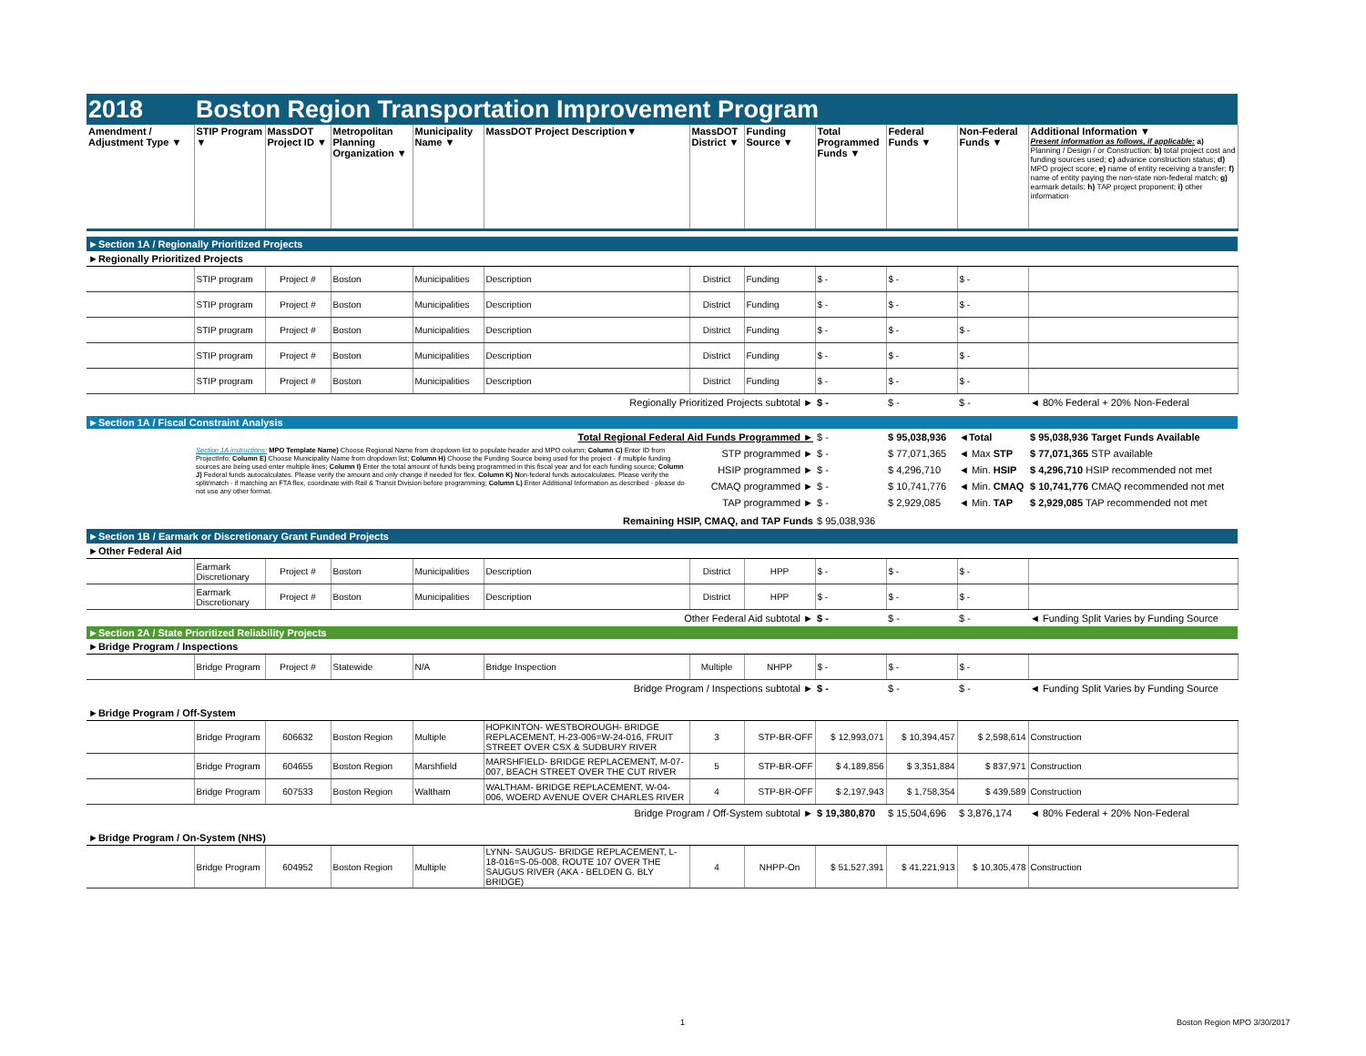| 2018 | Boston Region Transportation Improvement Program | | | | | | | | | | |
| Amendment / Adjustment Type ▼ | STIP Program ▼ | MassDOT Project ID ▼ | Metropolitan Planning Organization ▼ | Municipality Name ▼ | MassDOT Project Description▼ | MassDOT District ▼ | Funding Source ▼ | Total Programmed Funds ▼ | Federal Funds ▼ | Non-Federal Funds ▼ | Additional Information ▼ Present information as follows, if applicable: a) Planning / Design / or Construction; b) total project cost and funding sources used; c) advance construction status; d) MPO project score; e) name of entity receiving a transfer; f) name of entity paying the non-state non-federal match; g) earmark details; h) TAP project proponent; i) other information |
| ►Section 1A / Regionally Prioritized Projects | | | | | | | | | | | |
| ►Regionally Prioritized Projects | | | | | | | | | | | |
| | STIP program | Project # | Boston | Municipalities | Description | District | Funding | $ - | $ - | $ - | |
| | STIP program | Project # | Boston | Municipalities | Description | District | Funding | $ - | $ - | $ - | |
| | STIP program | Project # | Boston | Municipalities | Description | District | Funding | $ - | $ - | $ - | |
| | STIP program | Project # | Boston | Municipalities | Description | District | Funding | $ - | $ - | $ - | |
| | STIP program | Project # | Boston | Municipalities | Description | District | Funding | $ - | $ - | $ - | |
| Regionally Prioritized Projects subtotal ► | | | | | | | | $ - | $ - | $ - | ◄ 80% Federal + 20% Non-Federal |
| ►Section 1A / Fiscal Constraint Analysis | | | | | | | | | | | |
| Total Regional Federal Aid Funds Programmed ► | | | | | | | | $ - | $ 95,038,936 | ◄Total | $ 95,038,936 Target Funds Available |
| | Section 1A instructions: MPO Template Name) Choose Regional Name from dropdown list to populate header and MPO column; Column C) Enter ID from ProjectInfo; Column E) Choose Municipality Name from dropdown list; Column H) Choose the Funding Source being used for the project - if multiple funding sources are being used enter multiple lines; Column I) Enter the total amount of funds being programmed in this fiscal year and for each funding source; Column J) Federal funds autocalculates. Please verify the amount and only change if needed for flex. Column K) N on-federal funds autocalculates. Please verify the split/match - if matching an FTA flex, coordinate with Rail & Transit Division before programming; Column L) Enter Additional Information as described - please do not use any other format. | | | | | STP programmed ► | | $ - | $ 77,071,365 | ◄ Max STP | $ 77,071,365 STP available |
| | | | | | | HSIP programmed ► | | $ - | $ 4,296,710 | ◄ Min. HSIP | $ 4,296,710 HSIP recommended not met |
| | | | | | | CMAQ programmed ► | | $ - | $ 10,741,776 | ◄ Min. CMAQ | $ 10,741,776 CMAQ recommended not met |
| | | | | | | TAP programmed ► | | $ - | $ 2,929,085 | ◄ Min. TAP | $ 2,929,085 TAP recommended not met |
| Remaining HSIP, CMAQ, and TAP Funds | | | | | | | | $ 95,038,936 | | | |
| ►Section 1B / Earmark or Discretionary Grant Funded Projects | | | | | | | | | | | |
| ►Other Federal Aid | | | | | | | | | | | |
| | Earmark Discretionary | Project # | Boston | Municipalities | Description | District | HPP | $ - | $ - | $ - | |
| | Earmark Discretionary | Project # | Boston | Municipalities | Description | District | HPP | $ - | $ - | $ - | |
| Other Federal Aid subtotal ► | | | | | | | | $ - | $ - | $ - | ◄ Funding Split Varies by Funding Source |
| ►Section 2A / State Prioritized Reliability Projects | | | | | | | | | | | |
| ►Bridge Program / Inspections | | | | | | | | | | | |
| | Bridge Program | Project # | Statewide | N/A | Bridge Inspection | Multiple | NHPP | $ - | $ - | $ - | |
| Bridge Program / Inspections subtotal ► | | | | | | | | $ - | $ - | $ - | ◄ Funding Split Varies by Funding Source |
| ►Bridge Program / Off-System | | | | | | | | | | | |
| | Bridge Program | 606632 | Boston Region | Multiple | HOPKINTON- WESTBOROUGH- BRIDGE REPLACEMENT, H-23-006=W-24-016, FRUIT STREET OVER CSX & SUDBURY RIVER | 3 | STP-BR-OFF | $ 12,993,071 | $ 10,394,457 | $ 2,598,614 | Construction |
| | Bridge Program | 604655 | Boston Region | Marshfield | MARSHFIELD- BRIDGE REPLACEMENT, M-07-007, BEACH STREET OVER THE CUT RIVER | 5 | STP-BR-OFF | $ 4,189,856 | $ 3,351,884 | $ 837,971 | Construction |
| | Bridge Program | 607533 | Boston Region | Waltham | WALTHAM- BRIDGE REPLACEMENT, W-04-006, WOERD AVENUE OVER CHARLES RIVER | 4 | STP-BR-OFF | $ 2,197,943 | $ 1,758,354 | $ 439,589 | Construction |
| Bridge Program / Off-System subtotal ► | | | | | | | | $ 19,380,870 | $ 15,504,696 | $ 3,876,174 | ◄ 80% Federal + 20% Non-Federal |
| ►Bridge Program / On-System (NHS) | | | | | | | | | | | |
| | Bridge Program | 604952 | Boston Region | Multiple | LYNN- SAUGUS- BRIDGE REPLACEMENT, L-18-016=S-05-008, ROUTE 107 OVER THE SAUGUS RIVER (AKA - BELDEN G. BLY BRIDGE) | 4 | NHPP-On | $ 51,527,391 | $ 41,221,913 | $ 10,305,478 | Construction |
1 Boston Region MPO 3/30/2017